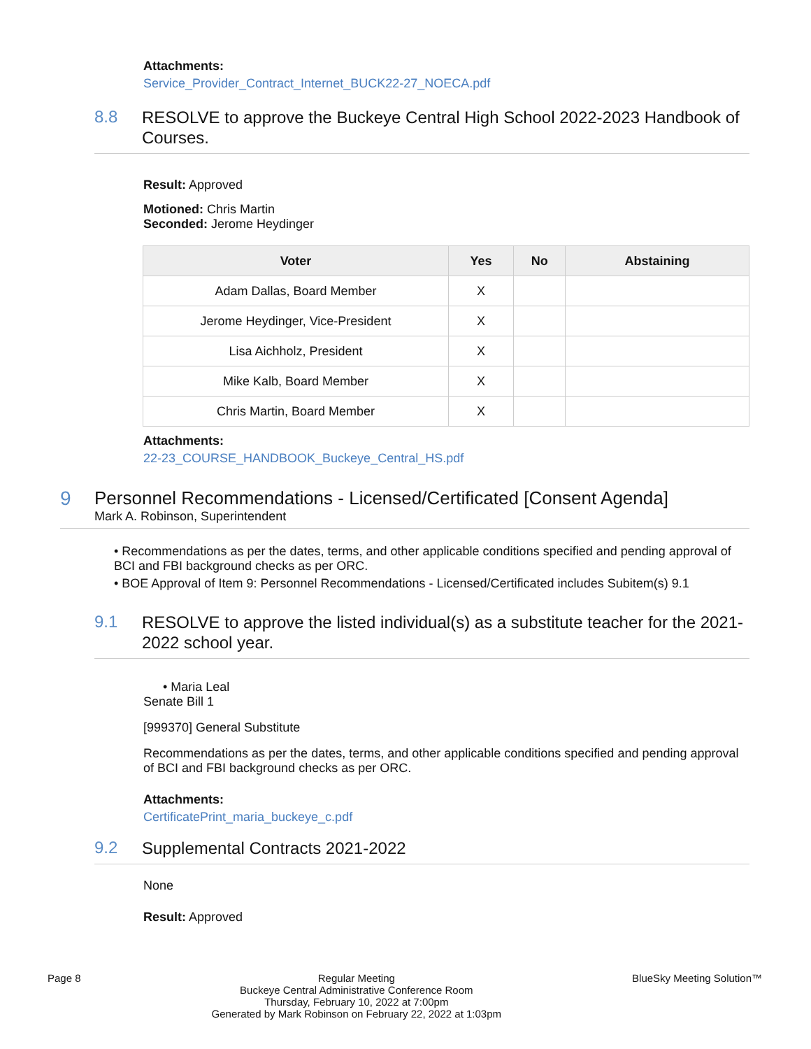Attachments:
Service_Provider_Contract_Internet_BUCK22-27_NOECA.pdf
8.8
RESOLVE to approve the Buckeye Central High School 2022-2023 Handbook of Courses.
Result: Approved
Motioned: Chris Martin
Seconded: Jerome Heydinger
| Voter | Yes | No | Abstaining |
| --- | --- | --- | --- |
| Adam Dallas, Board Member | X | | |
| Jerome Heydinger, Vice-President | X | | |
| Lisa Aichholz, President | X | | |
| Mike Kalb, Board Member | X | | |
| Chris Martin, Board Member | X | | |
Attachments:
22-23_COURSE_HANDBOOK_Buckeye_Central_HS.pdf
9 Personnel Recommendations - Licensed/Certificated [Consent Agenda]
Mark A. Robinson, Superintendent
• Recommendations as per the dates, terms, and other applicable conditions specified and pending approval of BCI and FBI background checks as per ORC.
• BOE Approval of Item 9: Personnel Recommendations - Licensed/Certificated includes Subitem(s) 9.1
9.1
RESOLVE to approve the listed individual(s) as a substitute teacher for the 2021-2022 school year.
• Maria Leal
Senate Bill 1
[999370] General Substitute
Recommendations as per the dates, terms, and other applicable conditions specified and pending approval of BCI and FBI background checks as per ORC.
Attachments:
CertificatePrint_maria_buckeye_c.pdf
9.2
Supplemental Contracts 2021-2022
None
Result: Approved
Page 8 Regular Meeting
Buckeye Central Administrative Conference Room
Thursday, February 10, 2022 at 7:00pm
Generated by Mark Robinson on February 22, 2022 at 1:03pm
BlueSky Meeting Solution™